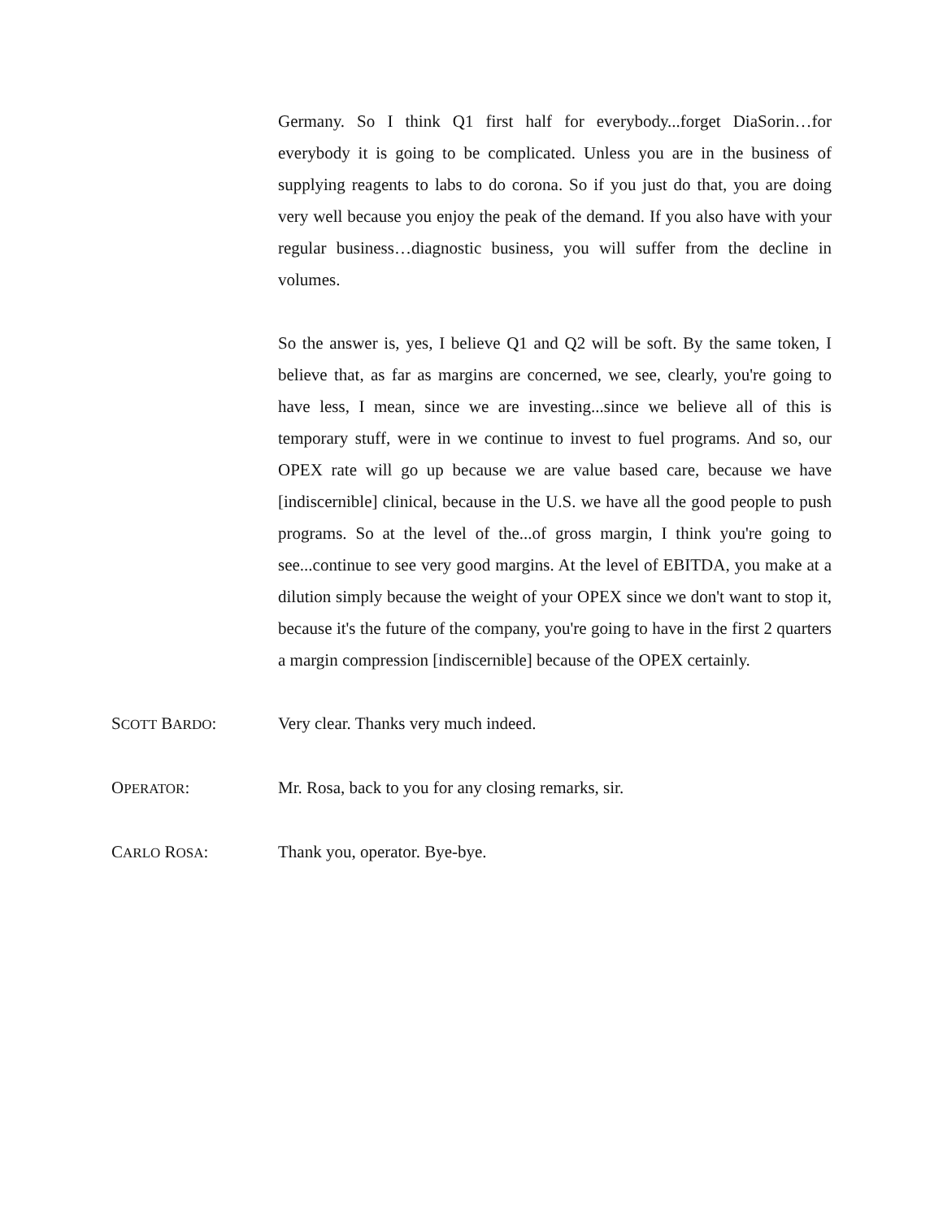Germany. So I think Q1 first half for everybody...forget DiaSorin…for everybody it is going to be complicated. Unless you are in the business of supplying reagents to labs to do corona. So if you just do that, you are doing very well because you enjoy the peak of the demand. If you also have with your regular business…diagnostic business, you will suffer from the decline in volumes.
So the answer is, yes, I believe Q1 and Q2 will be soft. By the same token, I believe that, as far as margins are concerned, we see, clearly, you're going to have less, I mean, since we are investing...since we believe all of this is temporary stuff, were in we continue to invest to fuel programs. And so, our OPEX rate will go up because we are value based care, because we have [indiscernible] clinical, because in the U.S. we have all the good people to push programs. So at the level of the...of gross margin, I think you're going to see...continue to see very good margins. At the level of EBITDA, you make at a dilution simply because the weight of your OPEX since we don't want to stop it, because it's the future of the company, you're going to have in the first 2 quarters a margin compression [indiscernible] because of the OPEX certainly.
SCOTT BARDO: Very clear. Thanks very much indeed.
OPERATOR: Mr. Rosa, back to you for any closing remarks, sir.
CARLO ROSA: Thank you, operator. Bye-bye.